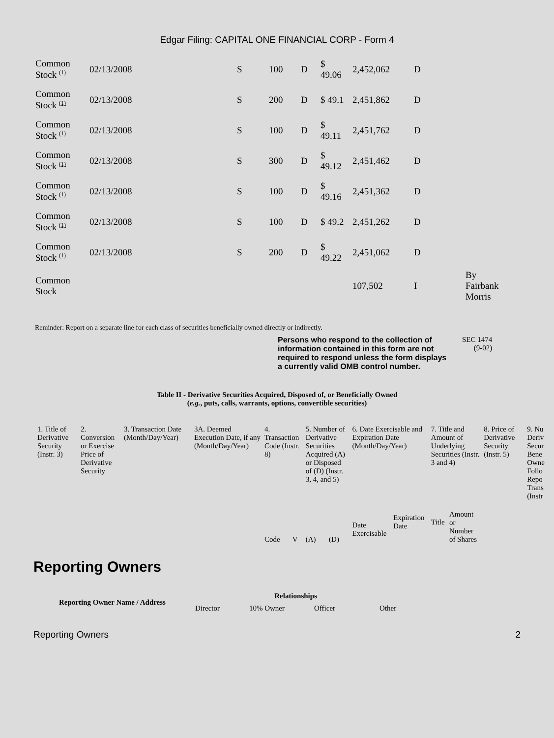Edgar Filing: CAPITAL ONE FINANCIAL CORP - Form 4
| Common Stock <sup>(1)</sup> | 02/13/2008 | S | 100 | D | $ 49.06 | 2,452,062 | D | |
| Common Stock <sup>(1)</sup> | 02/13/2008 | S | 200 | D | $ 49.1 | 2,451,862 | D | |
| Common Stock <sup>(1)</sup> | 02/13/2008 | S | 100 | D | $ 49.11 | 2,451,762 | D | |
| Common Stock <sup>(1)</sup> | 02/13/2008 | S | 300 | D | $ 49.12 | 2,451,462 | D | |
| Common Stock <sup>(1)</sup> | 02/13/2008 | S | 100 | D | $ 49.16 | 2,451,362 | D | |
| Common Stock <sup>(1)</sup> | 02/13/2008 | S | 100 | D | $ 49.2 | 2,451,262 | D | |
| Common Stock <sup>(1)</sup> | 02/13/2008 | S | 200 | D | $ 49.22 | 2,451,062 | D | |
| Common Stock | | | | | | 107,502 | I | By Fairbank Morris |
Reminder: Report on a separate line for each class of securities beneficially owned directly or indirectly.
Persons who respond to the collection of information contained in this form are not required to respond unless the form displays a currently valid OMB control number. SEC 1474
(9-02)
Table II - Derivative Securities Acquired, Disposed of, or Beneficially Owned
(e.g., puts, calls, warrants, options, convertible securities)
| 1. Title of Derivative Security (Instr. 3) | 2. Conversion or Exercise Price of Derivative Security | 3. Transaction Date (Month/Day/Year) | 3A. Deemed Execution Date, if any (Month/Day/Year) | 4. Transaction Code (Instr. 8) | | 5. Number of Derivative Securities Acquired (A) or Disposed of (D) (Instr. 3, 4, and 5) | | 6. Date Exercisable and Expiration Date (Month/Day/Year) | | 7. Title and Amount of Underlying Securities (Instr. 3 and 4) | | 8. Price of Derivative Security (Instr. 5) | 9. Nu Deriv Secur Bene Owne Follo Repo Trans (Instr |
| | | | | Code | V | (A) | (D) | Date Exercisable | Expiration Date | Title | Amount or Number of Shares | | |
Reporting Owners
| Reporting Owner Name / Address | Relationships | | | |
| | Director | 10% Owner | Officer | Other |
Reporting Owners 2